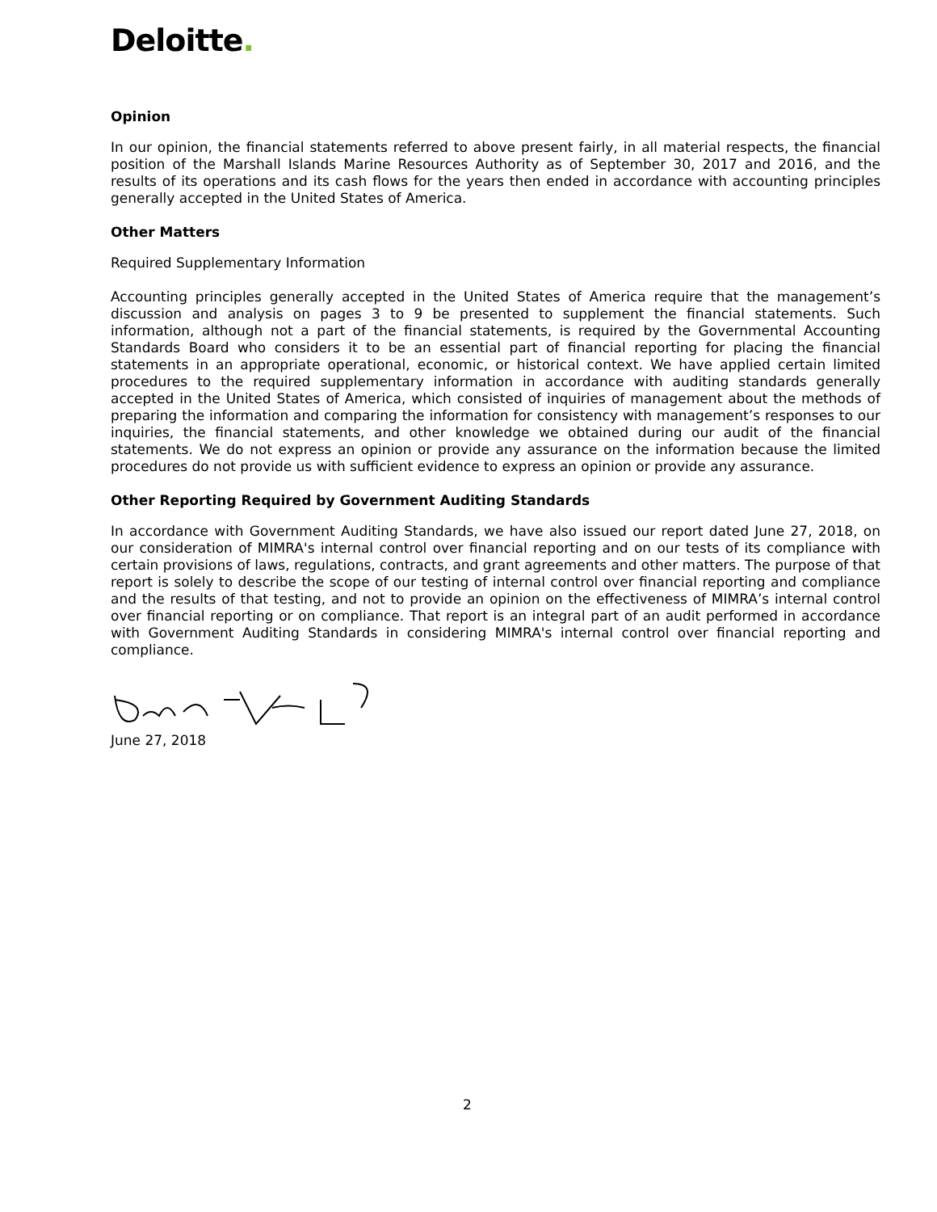Deloitte.
Opinion
In our opinion, the financial statements referred to above present fairly, in all material respects, the financial position of the Marshall Islands Marine Resources Authority as of September 30, 2017 and 2016, and the results of its operations and its cash flows for the years then ended in accordance with accounting principles generally accepted in the United States of America.
Other Matters
Required Supplementary Information
Accounting principles generally accepted in the United States of America require that the management’s discussion and analysis on pages 3 to 9 be presented to supplement the financial statements. Such information, although not a part of the financial statements, is required by the Governmental Accounting Standards Board who considers it to be an essential part of financial reporting for placing the financial statements in an appropriate operational, economic, or historical context. We have applied certain limited procedures to the required supplementary information in accordance with auditing standards generally accepted in the United States of America, which consisted of inquiries of management about the methods of preparing the information and comparing the information for consistency with management’s responses to our inquiries, the financial statements, and other knowledge we obtained during our audit of the financial statements. We do not express an opinion or provide any assurance on the information because the limited procedures do not provide us with sufficient evidence to express an opinion or provide any assurance.
Other Reporting Required by Government Auditing Standards
In accordance with Government Auditing Standards, we have also issued our report dated June 27, 2018, on our consideration of MIMRA's internal control over financial reporting and on our tests of its compliance with certain provisions of laws, regulations, contracts, and grant agreements and other matters. The purpose of that report is solely to describe the scope of our testing of internal control over financial reporting and compliance and the results of that testing, and not to provide an opinion on the effectiveness of MIMRA’s internal control over financial reporting or on compliance. That report is an integral part of an audit performed in accordance with Government Auditing Standards in considering MIMRA's internal control over financial reporting and compliance.
June 27, 2018
2